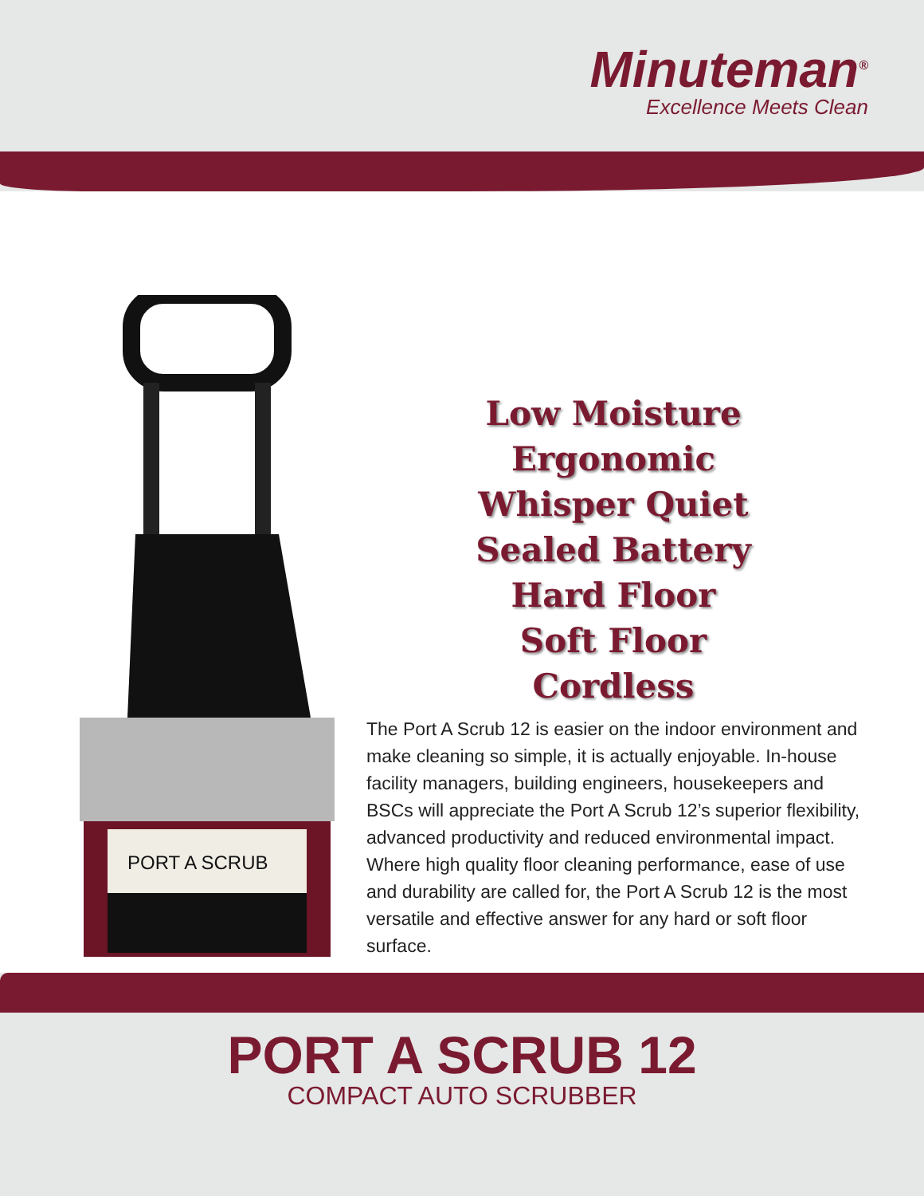Minuteman<sup>®</sup>
Excellence Meets Clean
PORT A SCRUB
Low Moisture
Ergonomic
Whisper Quiet
Sealed Battery
Hard Floor
Soft Floor
Cordless
The Port A Scrub 12 is easier on the indoor environment and make cleaning so simple, it is actually enjoyable. In-house facility managers, building engineers, housekeepers and BSCs will appreciate the Port A Scrub 12’s superior flexibility, advanced productivity and reduced environmental impact. Where high quality floor cleaning performance, ease of use and durability are called for, the Port A Scrub 12 is the most versatile and effective answer for any hard or soft floor surface.
PORT A SCRUB 12
COMPACT AUTO SCRUBBER